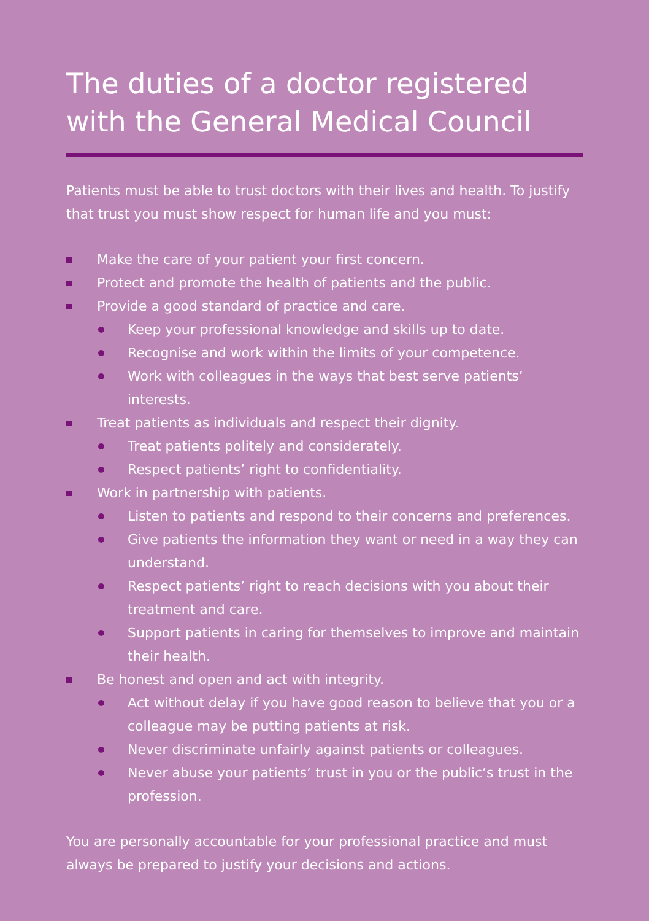The duties of a doctor registered with the General Medical Council
Patients must be able to trust doctors with their lives and health. To justify that trust you must show respect for human life and you must:
Make the care of your patient your first concern.
Protect and promote the health of patients and the public.
Provide a good standard of practice and care.
Keep your professional knowledge and skills up to date.
Recognise and work within the limits of your competence.
Work with colleagues in the ways that best serve patients’ interests.
Treat patients as individuals and respect their dignity.
Treat patients politely and considerately.
Respect patients’ right to confidentiality.
Work in partnership with patients.
Listen to patients and respond to their concerns and preferences.
Give patients the information they want or need in a way they can understand.
Respect patients’ right to reach decisions with you about their treatment and care.
Support patients in caring for themselves to improve and maintain their health.
Be honest and open and act with integrity.
Act without delay if you have good reason to believe that you or a colleague may be putting patients at risk.
Never discriminate unfairly against patients or colleagues.
Never abuse your patients’ trust in you or the public’s trust in the profession.
You are personally accountable for your professional practice and must always be prepared to justify your decisions and actions.